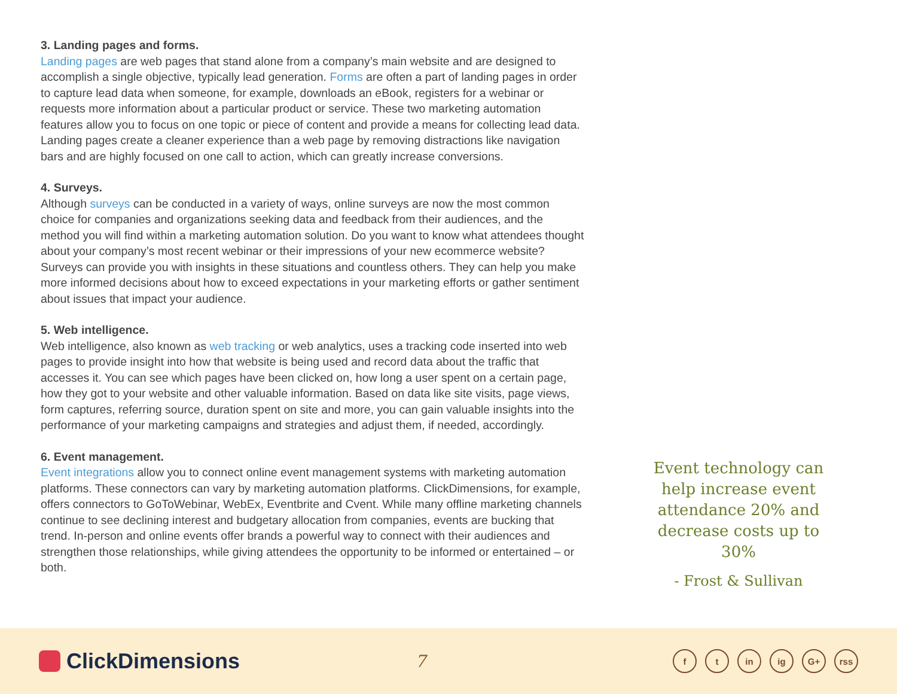3. Landing pages and forms.
Landing pages are web pages that stand alone from a company’s main website and are designed to accomplish a single objective, typically lead generation. Forms are often a part of landing pages in order to capture lead data when someone, for example, downloads an eBook, registers for a webinar or requests more information about a particular product or service. These two marketing automation features allow you to focus on one topic or piece of content and provide a means for collecting lead data. Landing pages create a cleaner experience than a web page by removing distractions like navigation bars and are highly focused on one call to action, which can greatly increase conversions.
4. Surveys.
Although surveys can be conducted in a variety of ways, online surveys are now the most common choice for companies and organizations seeking data and feedback from their audiences, and the method you will find within a marketing automation solution. Do you want to know what attendees thought about your company’s most recent webinar or their impressions of your new ecommerce website? Surveys can provide you with insights in these situations and countless others. They can help you make more informed decisions about how to exceed expectations in your marketing efforts or gather sentiment about issues that impact your audience.
5. Web intelligence.
Web intelligence, also known as web tracking or web analytics, uses a tracking code inserted into web pages to provide insight into how that website is being used and record data about the traffic that accesses it. You can see which pages have been clicked on, how long a user spent on a certain page, how they got to your website and other valuable information. Based on data like site visits, page views, form captures, referring source, duration spent on site and more, you can gain valuable insights into the performance of your marketing campaigns and strategies and adjust them, if needed, accordingly.
6. Event management.
Event integrations allow you to connect online event management systems with marketing automation platforms. These connectors can vary by marketing automation platforms. ClickDimensions, for example, offers connectors to GoToWebinar, WebEx, Eventbrite and Cvent. While many offline marketing channels continue to see declining interest and budgetary allocation from companies, events are bucking that trend. In-person and online events offer brands a powerful way to connect with their audiences and strengthen those relationships, while giving attendees the opportunity to be informed or entertained – or both.
Event technology can help increase event attendance 20% and decrease costs up to 30%
- Frost & Sullivan
ClickDimensions
7
f t in ig G+ rss